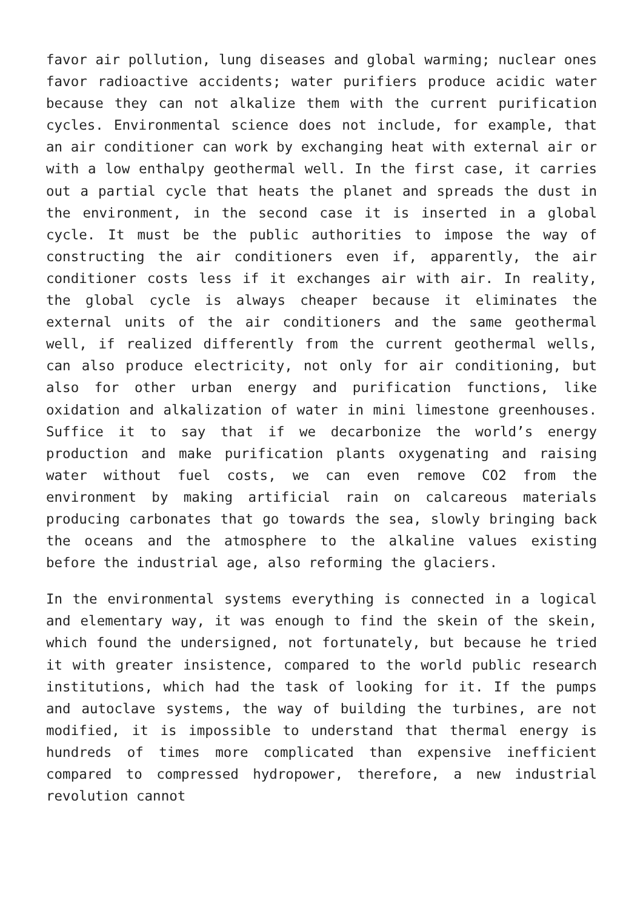favor air pollution, lung diseases and global warming; nuclear ones favor radioactive accidents; water purifiers produce acidic water because they can not alkalize them with the current purification cycles. Environmental science does not include, for example, that an air conditioner can work by exchanging heat with external air or with a low enthalpy geothermal well. In the first case, it carries out a partial cycle that heats the planet and spreads the dust in the environment, in the second case it is inserted in a global cycle. It must be the public authorities to impose the way of constructing the air conditioners even if, apparently, the air conditioner costs less if it exchanges air with air. In reality, the global cycle is always cheaper because it eliminates the external units of the air conditioners and the same geothermal well, if realized differently from the current geothermal wells, can also produce electricity, not only for air conditioning, but also for other urban energy and purification functions, like oxidation and alkalization of water in mini limestone greenhouses. Suffice it to say that if we decarbonize the world’s energy production and make purification plants oxygenating and raising water without fuel costs, we can even remove CO2 from the environment by making artificial rain on calcareous materials producing carbonates that go towards the sea, slowly bringing back the oceans and the atmosphere to the alkaline values existing before the industrial age, also reforming the glaciers.
In the environmental systems everything is connected in a logical and elementary way, it was enough to find the skein of the skein, which found the undersigned, not fortunately, but because he tried it with greater insistence, compared to the world public research institutions, which had the task of looking for it. If the pumps and autoclave systems, the way of building the turbines, are not modified, it is impossible to understand that thermal energy is hundreds of times more complicated than expensive inefficient compared to compressed hydropower, therefore, a new industrial revolution cannot